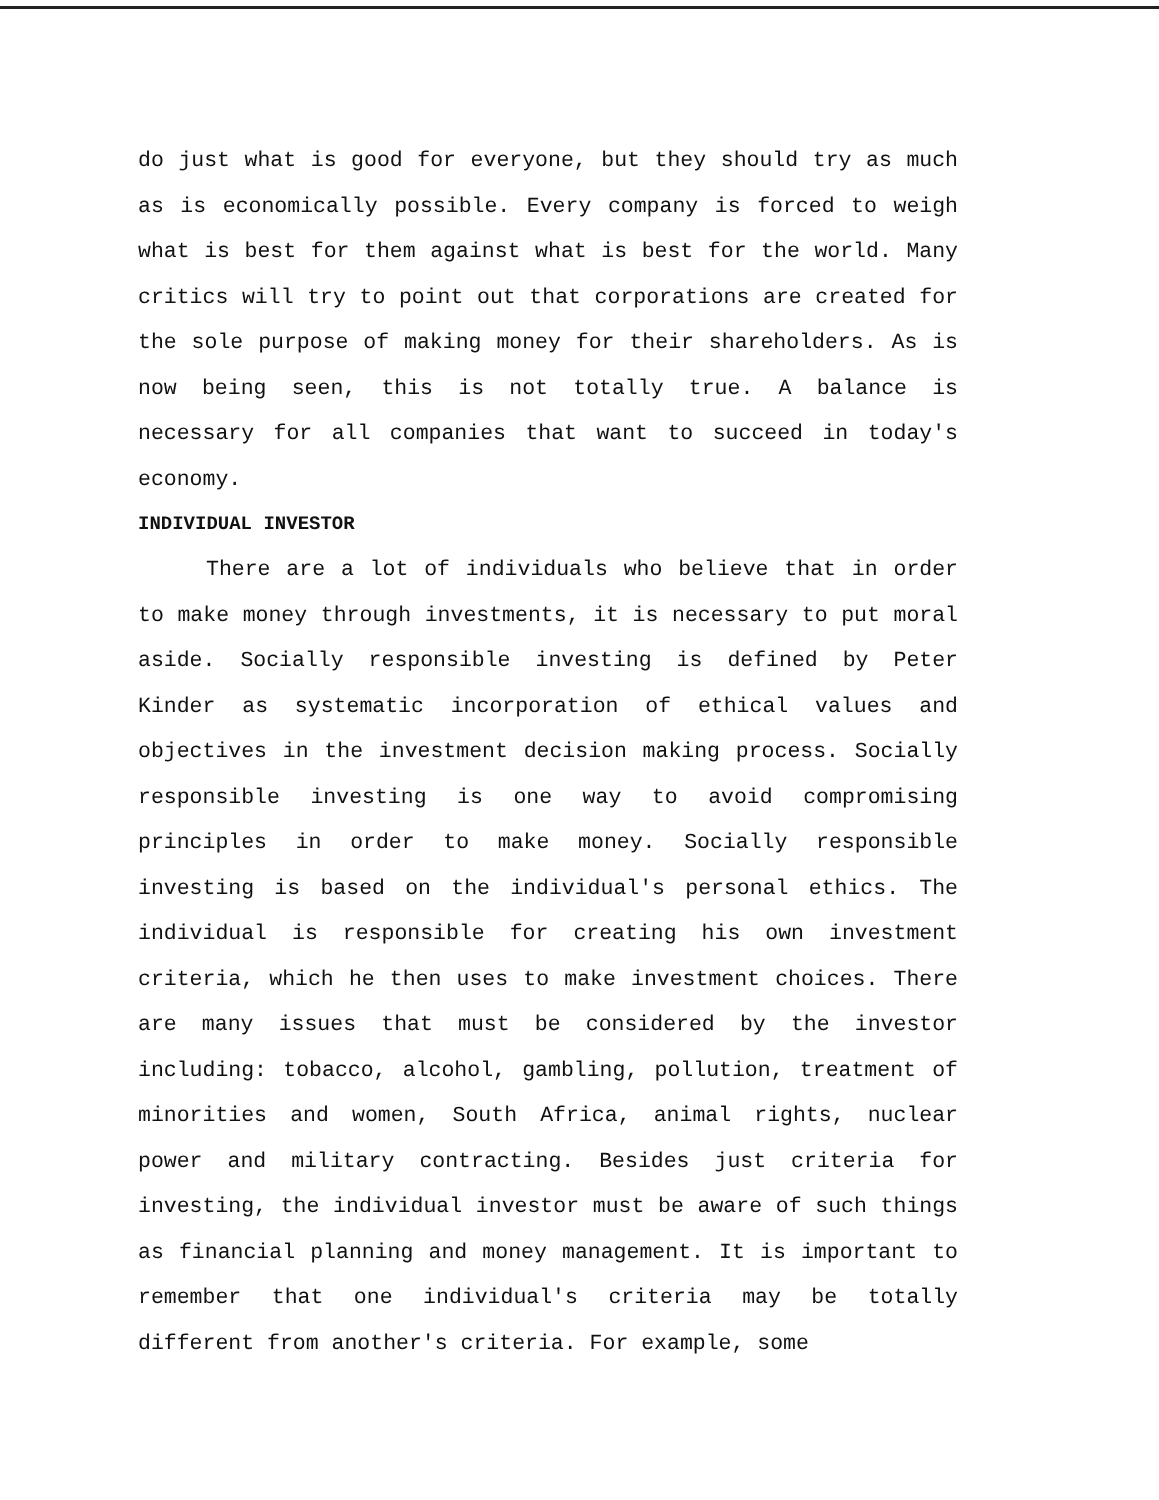do just what is good for everyone, but they should try as much as is economically possible. Every company is forced to weigh what is best for them against what is best for the world. Many critics will try to point out that corporations are created for the sole purpose of making money for their shareholders. As is now being seen, this is not totally true. A balance is necessary for all companies that want to succeed in today's economy.
INDIVIDUAL INVESTOR
There are a lot of individuals who believe that in order to make money through investments, it is necessary to put moral aside. Socially responsible investing is defined by Peter Kinder as systematic incorporation of ethical values and objectives in the investment decision making process. Socially responsible investing is one way to avoid compromising principles in order to make money. Socially responsible investing is based on the individual's personal ethics. The individual is responsible for creating his own investment criteria, which he then uses to make investment choices. There are many issues that must be considered by the investor including: tobacco, alcohol, gambling, pollution, treatment of minorities and women, South Africa, animal rights, nuclear power and military contracting. Besides just criteria for investing, the individual investor must be aware of such things as financial planning and money management. It is important to remember that one individual's criteria may be totally different from another's criteria. For example, some